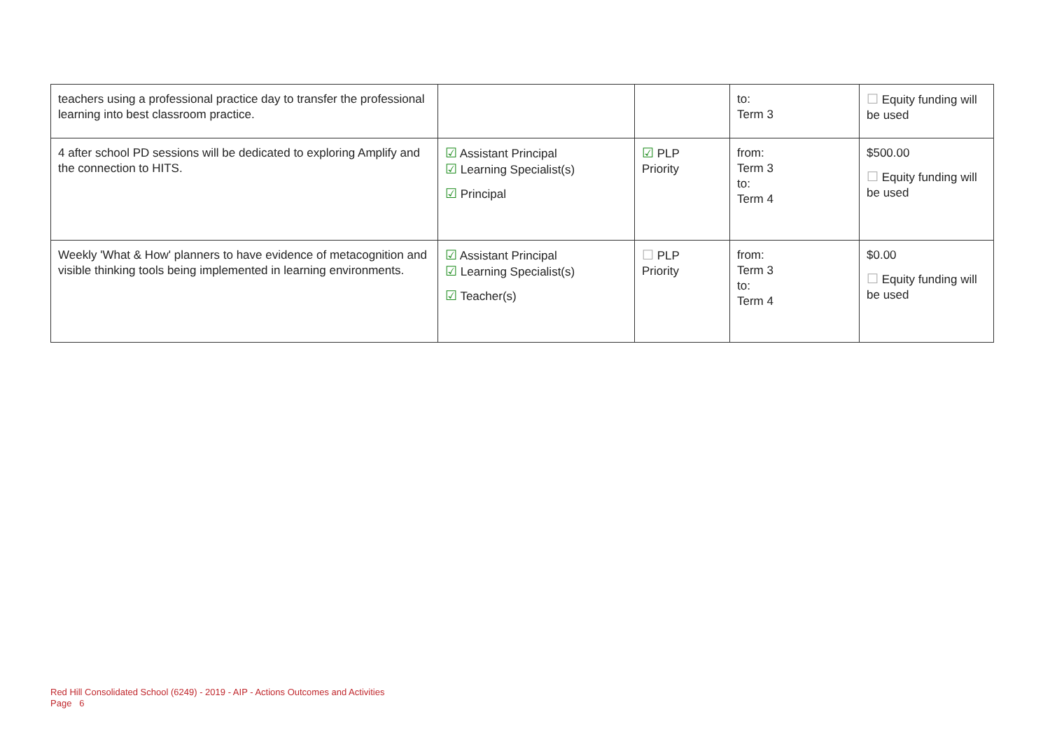| teachers using a professional practice day to transfer the professional learning into best classroom practice. | | | to: Term 3 | ☐ Equity funding will be used |
| 4 after school PD sessions will be dedicated to exploring Amplify and the connection to HITS. | ☑ Assistant Principal ☑ Learning Specialist(s) ☑ Principal | ☑ PLP Priority | from: Term 3 to: Term 4 | $500.00 ☐ Equity funding will be used |
| Weekly 'What & How' planners to have evidence of metacognition and visible thinking tools being implemented in learning environments. | ☑ Assistant Principal ☑ Learning Specialist(s) ☑ Teacher(s) | ☐ PLP Priority | from: Term 3 to: Term 4 | $0.00 ☐ Equity funding will be used |
Red Hill Consolidated School (6249) - 2019 - AIP - Actions Outcomes and Activities
Page 6